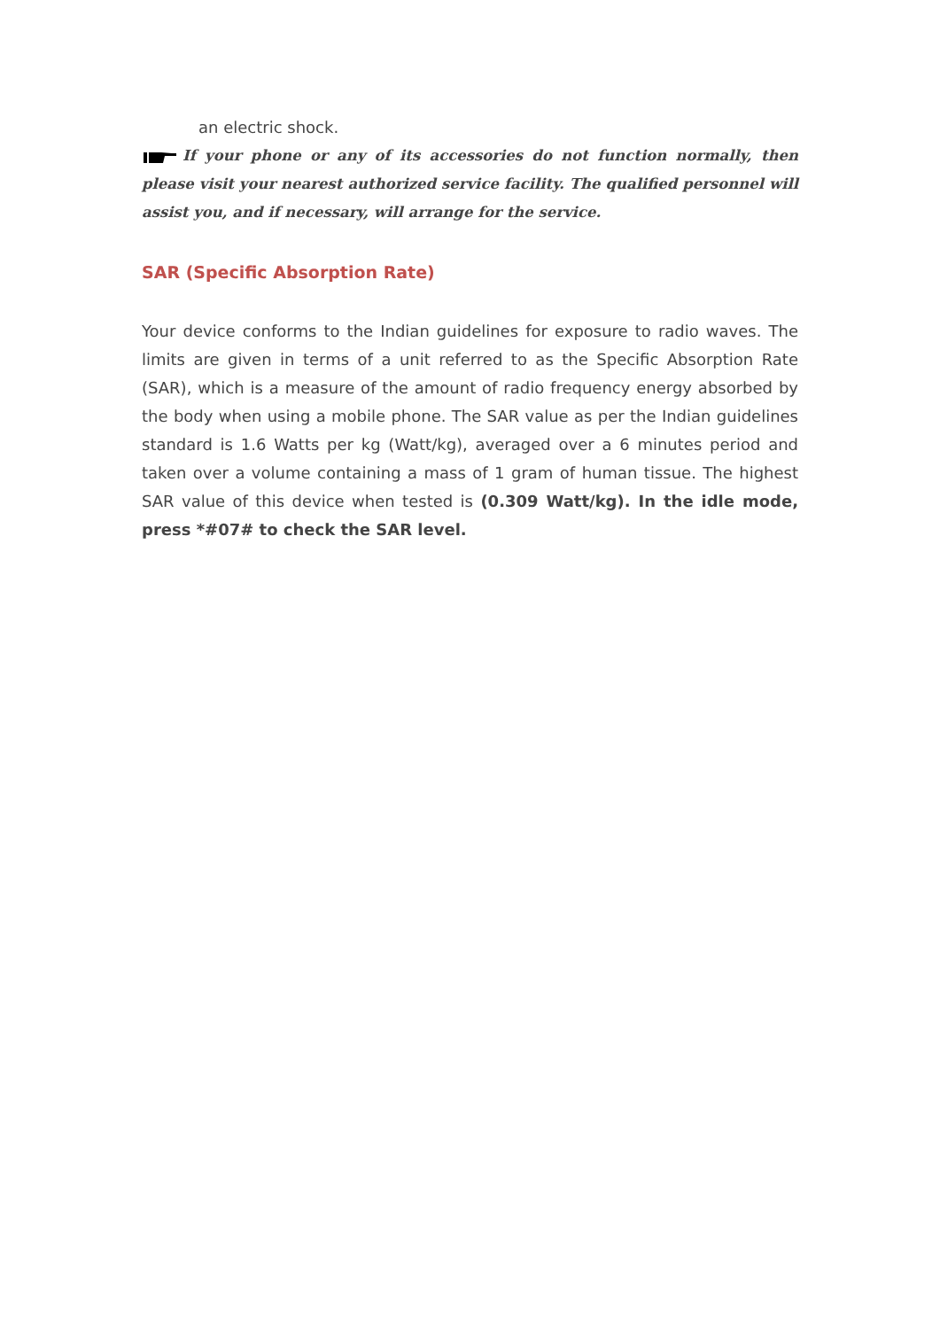an electric shock.
If your phone or any of its accessories do not function normally, then please visit your nearest authorized service facility. The qualified personnel will assist you, and if necessary, will arrange for the service.
SAR (Specific Absorption Rate)
Your device conforms to the Indian guidelines for exposure to radio waves. The limits are given in terms of a unit referred to as the Specific Absorption Rate (SAR), which is a measure of the amount of radio frequency energy absorbed by the body when using a mobile phone. The SAR value as per the Indian guidelines standard is 1.6 Watts per kg (Watt/kg), averaged over a 6 minutes period and taken over a volume containing a mass of 1 gram of human tissue. The highest SAR value of this device when tested is (0.309 Watt/kg). In the idle mode, press *#07# to check the SAR level.